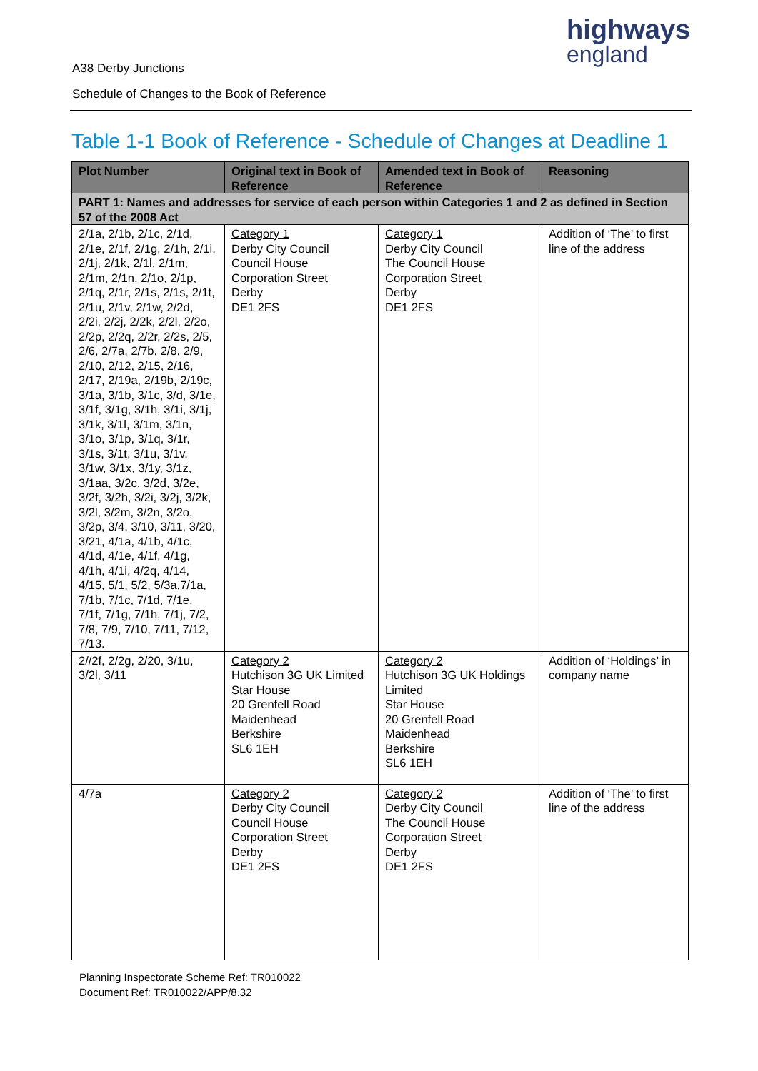highways
england
A38 Derby Junctions
Schedule of Changes to the Book of Reference
Table 1-1 Book of Reference - Schedule of Changes at Deadline 1
| Plot Number | Original text in Book of Reference | Amended text in Book of Reference | Reasoning |
| --- | --- | --- | --- |
| PART 1: Names and addresses for service of each person within Categories 1 and 2 as defined in Section 57 of the 2008 Act | | | |
| 2/1a, 2/1b, 2/1c, 2/1d, 2/1e, 2/1f, 2/1g, 2/1h, 2/1i, 2/1j, 2/1k, 2/1l, 2/1m, 2/1m, 2/1n, 2/1o, 2/1p, 2/1q, 2/1r, 2/1s, 2/1s, 2/1t, 2/1u, 2/1v, 2/1w, 2/2d, 2/2i, 2/2j, 2/2k, 2/2l, 2/2o, 2/2p, 2/2q, 2/2r, 2/2s, 2/5, 2/6, 2/7a, 2/7b, 2/8, 2/9, 2/10, 2/12, 2/15, 2/16, 2/17, 2/19a, 2/19b, 2/19c, 3/1a, 3/1b, 3/1c, 3/d, 3/1e, 3/1f, 3/1g, 3/1h, 3/1i, 3/1j, 3/1k, 3/1l, 3/1m, 3/1n, 3/1o, 3/1p, 3/1q, 3/1r, 3/1s, 3/1t, 3/1u, 3/1v, 3/1w, 3/1x, 3/1y, 3/1z, 3/1aa, 3/2c, 3/2d, 3/2e, 3/2f, 3/2h, 3/2i, 3/2j, 3/2k, 3/2l, 3/2m, 3/2n, 3/2o, 3/2p, 3/4, 3/10, 3/11, 3/20, 3/21, 4/1a, 4/1b, 4/1c, 4/1d, 4/1e, 4/1f, 4/1g, 4/1h, 4/1i, 4/2q, 4/14, 4/15, 5/1, 5/2, 5/3a,7/1a, 7/1b, 7/1c, 7/1d, 7/1e, 7/1f, 7/1g, 7/1h, 7/1j, 7/2, 7/8, 7/9, 7/10, 7/11, 7/12, 7/13. | Category 1 Derby City Council Council House Corporation Street Derby DE1 2FS | Category 1 Derby City Council The Council House Corporation Street Derby DE1 2FS | Addition of ‘The’ to first line of the address |
| 2//2f, 2/2g, 2/20, 3/1u, 3/2l, 3/11 | Category 2 Hutchison 3G UK Limited Star House 20 Grenfell Road Maidenhead Berkshire SL6 1EH | Category 2 Hutchison 3G UK Holdings Limited Star House 20 Grenfell Road Maidenhead Berkshire SL6 1EH | Addition of ‘Holdings’ in company name |
| 4/7a | Category 2 Derby City Council Council House Corporation Street Derby DE1 2FS | Category 2 Derby City Council The Council House Corporation Street Derby DE1 2FS | Addition of ‘The’ to first line of the address |
Planning Inspectorate Scheme Ref: TR010022
Document Ref: TR010022/APP/8.32